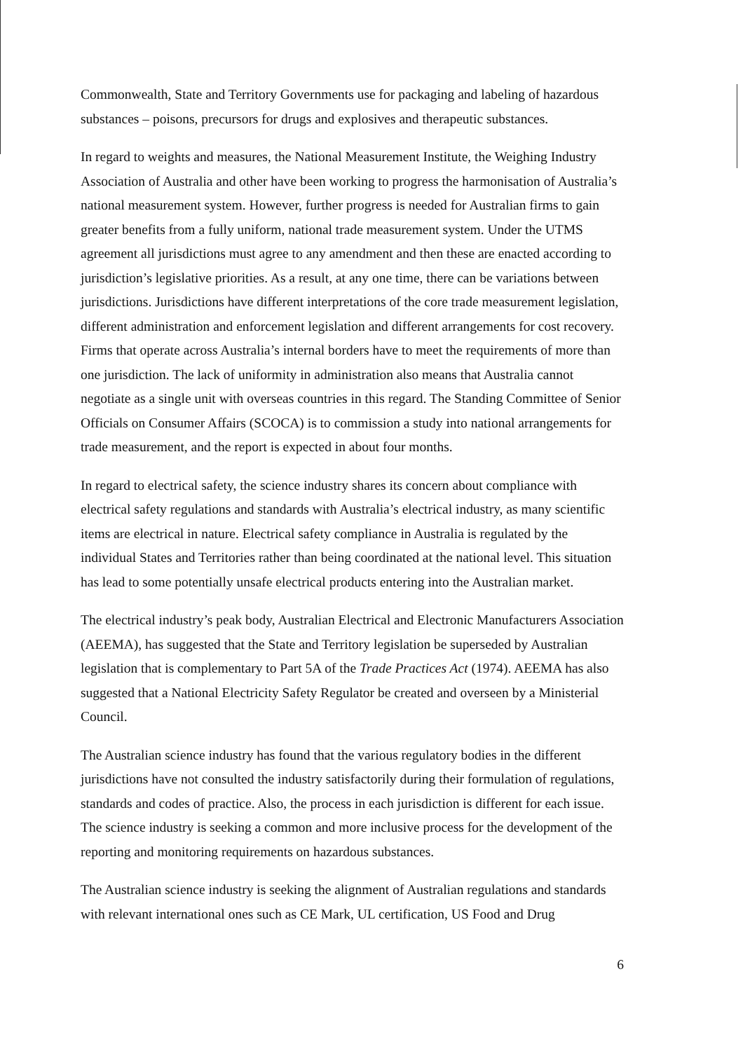Commonwealth, State and Territory Governments use for packaging and labeling of hazardous substances – poisons, precursors for drugs and explosives and therapeutic substances.
In regard to weights and measures, the National Measurement Institute, the Weighing Industry Association of Australia and other have been working to progress the harmonisation of Australia’s national measurement system. However, further progress is needed for Australian firms to gain greater benefits from a fully uniform, national trade measurement system. Under the UTMS agreement all jurisdictions must agree to any amendment and then these are enacted according to jurisdiction’s legislative priorities. As a result, at any one time, there can be variations between jurisdictions. Jurisdictions have different interpretations of the core trade measurement legislation, different administration and enforcement legislation and different arrangements for cost recovery. Firms that operate across Australia’s internal borders have to meet the requirements of more than one jurisdiction. The lack of uniformity in administration also means that Australia cannot negotiate as a single unit with overseas countries in this regard. The Standing Committee of Senior Officials on Consumer Affairs (SCOCA) is to commission a study into national arrangements for trade measurement, and the report is expected in about four months.
In regard to electrical safety, the science industry shares its concern about compliance with electrical safety regulations and standards with Australia’s electrical industry, as many scientific items are electrical in nature. Electrical safety compliance in Australia is regulated by the individual States and Territories rather than being coordinated at the national level. This situation has lead to some potentially unsafe electrical products entering into the Australian market.
The electrical industry’s peak body, Australian Electrical and Electronic Manufacturers Association (AEEMA), has suggested that the State and Territory legislation be superseded by Australian legislation that is complementary to Part 5A of the Trade Practices Act (1974). AEEMA has also suggested that a National Electricity Safety Regulator be created and overseen by a Ministerial Council.
The Australian science industry has found that the various regulatory bodies in the different jurisdictions have not consulted the industry satisfactorily during their formulation of regulations, standards and codes of practice. Also, the process in each jurisdiction is different for each issue. The science industry is seeking a common and more inclusive process for the development of the reporting and monitoring requirements on hazardous substances.
The Australian science industry is seeking the alignment of Australian regulations and standards with relevant international ones such as CE Mark, UL certification, US Food and Drug
6